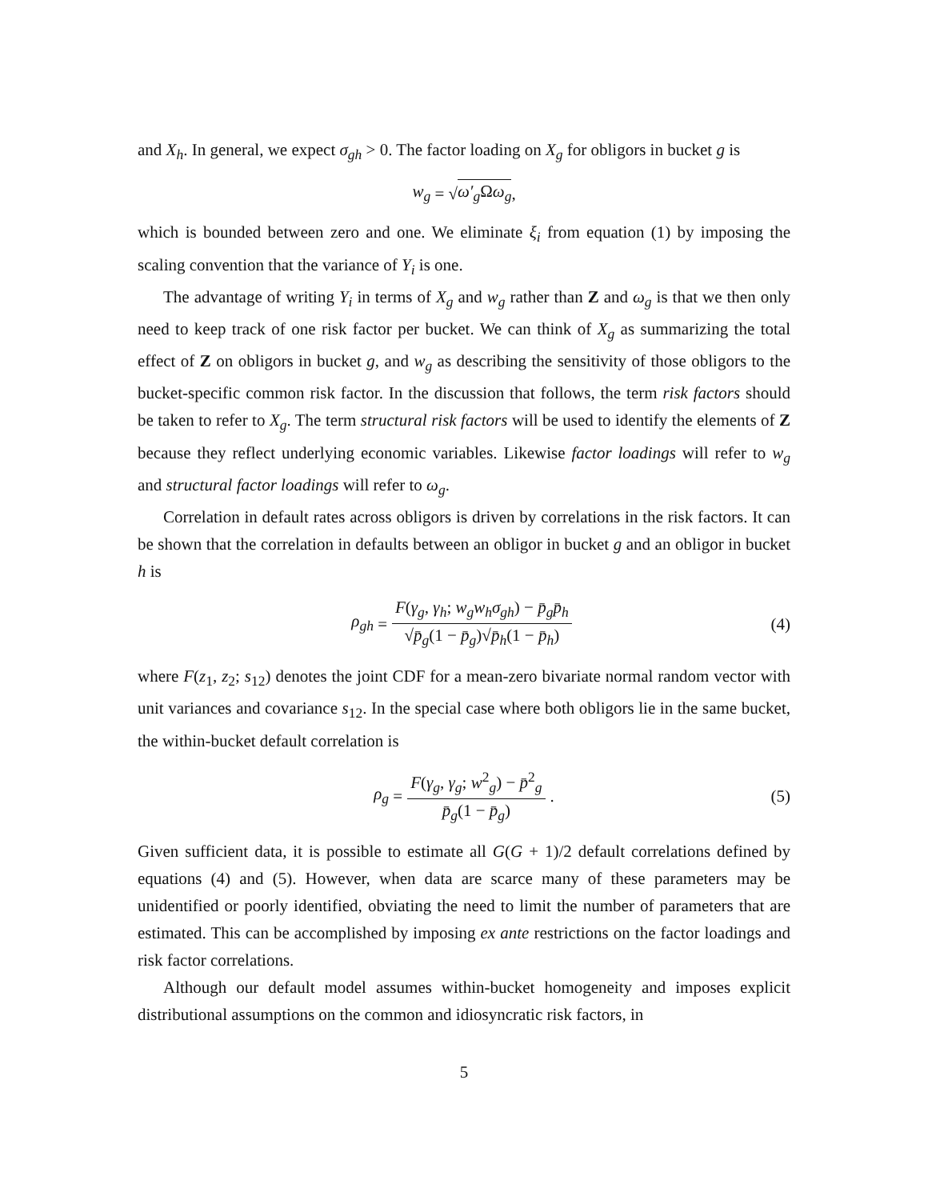and X<sub>h</sub>. In general, we expect σ<sub>gh</sub> > 0. The factor loading on X<sub>g</sub> for obligors in bucket g is
w<sub>g</sub> = √ ω′<sub>g</sub> Ωω<sub>g</sub>,
which is bounded between zero and one. We eliminate ξ<sub>i</sub> from equation (1) by imposing the scaling convention that the variance of Y<sub>i</sub> is one.
The advantage of writing Y<sub>i</sub> in terms of X<sub>g</sub> and w<sub>g</sub> rather than Z and ω<sub>g</sub> is that we then only need to keep track of one risk factor per bucket. We can think of X<sub>g</sub> as summarizing the total effect of Z on obligors in bucket g, and w<sub>g</sub> as describing the sensitivity of those obligors to the bucket-specific common risk factor. In the discussion that follows, the term risk factors should be taken to refer to X<sub>g</sub>. The term structural risk factors will be used to identify the elements of Z because they reflect underlying economic variables. Likewise factor loadings will refer to w<sub>g</sub> and structural factor loadings will refer to ω<sub>g</sub>.
Correlation in default rates across obligors is driven by correlations in the risk factors. It can be shown that the correlation in defaults between an obligor in bucket g and an obligor in bucket h is
ρ<sub>gh</sub> = F(γ<sub>g</sub>, γ<sub>h</sub>; w<sub>g</sub>w<sub>h</sub>σ<sub>gh</sub>) − p̄<sub>g</sub>p̄<sub>h</sub> √p̄<sub>g</sub>(1 − p̄<sub>g</sub>)√p̄<sub>h</sub>(1 − p̄<sub>h</sub>) (4)
where F(z<sub>1</sub>, z<sub>2</sub>; s<sub>12</sub>) denotes the joint CDF for a mean-zero bivariate normal random vector with unit variances and covariance s<sub>12</sub>. In the special case where both obligors lie in the same bucket, the within-bucket default correlation is
ρ<sub>g</sub> = F(γ<sub>g</sub>, γ<sub>g</sub>; w<sup>2</sup><sub>g</sub>) − p̄<sup>2</sup><sub>g</sub> p̄<sub>g</sub>(1 − p̄<sub>g</sub>). (5)
Given sufficient data, it is possible to estimate all G(G + 1)/2 default correlations defined by equations (4) and (5). However, when data are scarce many of these parameters may be unidentified or poorly identified, obviating the need to limit the number of parameters that are estimated. This can be accomplished by imposing ex ante restrictions on the factor loadings and risk factor correlations.
Although our default model assumes within-bucket homogeneity and imposes explicit distributional assumptions on the common and idiosyncratic risk factors, in
5